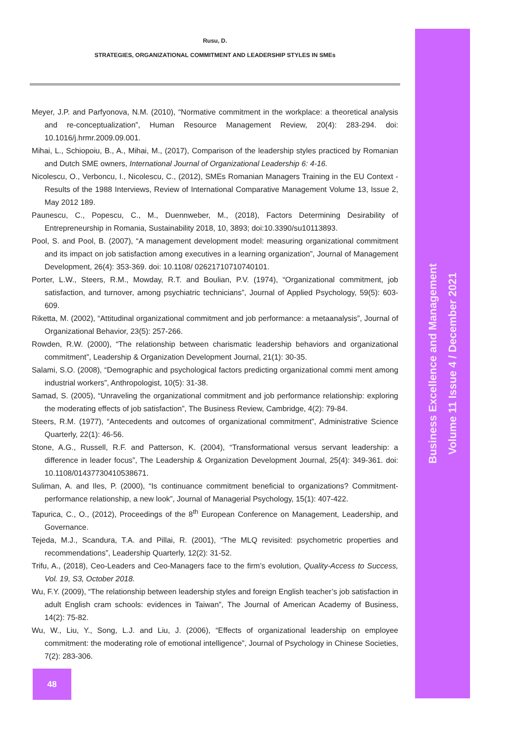Rusu, D.
STRATEGIES, ORGANIZATIONAL COMMITMENT AND LEADERSHIP STYLES IN SMEs
Meyer, J.P. and Parfyonova, N.M. (2010), “Normative commitment in the workplace: a theoretical analysis and re-conceptualization”, Human Resource Management Review, 20(4): 283-294. doi: 10.1016/j.hrmr.2009.09.001.
Mihai, L., Schiopoiu, B., A., Mihai, M., (2017), Comparison of the leadership styles practiced by Romanian and Dutch SME owners, International Journal of Organizational Leadership 6: 4-16.
Nicolescu, O., Verboncu, I., Nicolescu, C., (2012), SMEs Romanian Managers Training in the EU Context - Results of the 1988 Interviews, Review of International Comparative Management Volume 13, Issue 2, May 2012 189.
Paunescu, C., Popescu, C., M., Duennweber, M., (2018), Factors Determining Desirability of Entrepreneurship in Romania, Sustainability 2018, 10, 3893; doi:10.3390/su10113893.
Pool, S. and Pool, B. (2007), “A management development model: measuring organizational commitment and its impact on job satisfaction among executives in a learning organization”, Journal of Management Development, 26(4): 353-369. doi: 10.1108/ 02621710710740101.
Porter, L.W., Steers, R.M., Mowday, R.T. and Boulian, P.V. (1974), “Organizational commitment, job satisfaction, and turnover, among psychiatric technicians”, Journal of Applied Psychology, 59(5): 603-609.
Riketta, M. (2002), “Attitudinal organizational commitment and job performance: a metaanalysis”, Journal of Organizational Behavior, 23(5): 257-266.
Rowden, R.W. (2000), “The relationship between charismatic leadership behaviors and organizational commitment”, Leadership & Organization Development Journal, 21(1): 30-35.
Salami, S.O. (2008), “Demographic and psychological factors predicting organizational commi ment among industrial workers”, Anthropologist, 10(5): 31-38.
Samad, S. (2005), “Unraveling the organizational commitment and job performance relationship: exploring the moderating effects of job satisfaction”, The Business Review, Cambridge, 4(2): 79-84.
Steers, R.M. (1977), “Antecedents and outcomes of organizational commitment”, Administrative Science Quarterly, 22(1): 46-56.
Stone, A.G., Russell, R.F. and Patterson, K. (2004), “Transformational versus servant leadership: a difference in leader focus”, The Leadership & Organization Development Journal, 25(4): 349-361. doi: 10.1108/01437730410538671.
Suliman, A. and Iles, P. (2000), “Is continuance commitment beneficial to organizations? Commitment-performance relationship, a new look”, Journal of Managerial Psychology, 15(1): 407-422.
Tapurica, C., O., (2012), Proceedings of the 8<sup>th</sup> European Conference on Management, Leadership, and Governance.
Tejeda, M.J., Scandura, T.A. and Pillai, R. (2001), “The MLQ revisited: psychometric properties and recommendations”, Leadership Quarterly, 12(2): 31-52.
Trifu, A., (2018), Ceo-Leaders and Ceo-Managers face to the firm’s evolution, Quality-Access to Success, Vol. 19, S3, October 2018.
Wu, F.Y. (2009), “The relationship between leadership styles and foreign English teacher’s job satisfaction in adult English cram schools: evidences in Taiwan”, The Journal of American Academy of Business, 14(2): 75-82.
Wu, W., Liu, Y., Song, L.J. and Liu, J. (2006), “Effects of organizational leadership on employee commitment: the moderating role of emotional intelligence”, Journal of Psychology in Chinese Societies, 7(2): 283-306.
Business Excellence and Management
Volume 11 Issue 4 / December 2021
48